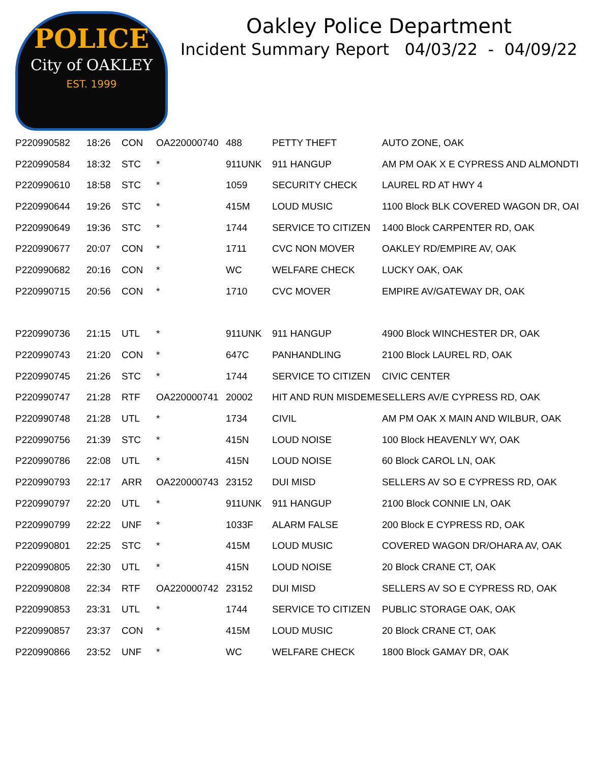POLICE
City of OAKLEY
EST. 1999
Oakley Police Department
Incident Summary Report 04/03/22 - 04/09/22
| P220990582 | 18:26 | CON | OA220000740 | 488 | PETTY THEFT | AUTO ZONE, OAK |
| P220990584 | 18:32 | STC | * | 911UNK | 911 HANGUP | AM PM OAK X E CYPRESS AND ALMONDTI |
| P220990610 | 18:58 | STC | * | 1059 | SECURITY CHECK | LAUREL RD AT HWY 4 |
| P220990644 | 19:26 | STC | * | 415M | LOUD MUSIC | 1100 Block BLK COVERED WAGON DR, OAI |
| P220990649 | 19:36 | STC | * | 1744 | SERVICE TO CITIZEN | 1400 Block CARPENTER RD, OAK |
| P220990677 | 20:07 | CON | * | 1711 | CVC NON MOVER | OAKLEY RD/EMPIRE AV, OAK |
| P220990682 | 20:16 | CON | * | WC | WELFARE CHECK | LUCKY OAK, OAK |
| P220990715 | 20:56 | CON | * | 1710 | CVC MOVER | EMPIRE AV/GATEWAY DR, OAK |
| P220990736 | 21:15 | UTL | * | 911UNK | 911 HANGUP | 4900 Block WINCHESTER DR, OAK |
| P220990743 | 21:20 | CON | * | 647C | PANHANDLING | 2100 Block LAUREL RD, OAK |
| P220990745 | 21:26 | STC | * | 1744 | SERVICE TO CITIZEN | CIVIC CENTER |
| P220990747 | 21:28 | RTF | OA220000741 | 20002 | HIT AND RUN MISDEME | SELLERS AV/E CYPRESS RD, OAK |
| P220990748 | 21:28 | UTL | * | 1734 | CIVIL | AM PM OAK X MAIN AND WILBUR, OAK |
| P220990756 | 21:39 | STC | * | 415N | LOUD NOISE | 100 Block HEAVENLY WY, OAK |
| P220990786 | 22:08 | UTL | * | 415N | LOUD NOISE | 60 Block CAROL LN, OAK |
| P220990793 | 22:17 | ARR | OA220000743 | 23152 | DUI MISD | SELLERS AV SO E CYPRESS RD, OAK |
| P220990797 | 22:20 | UTL | * | 911UNK | 911 HANGUP | 2100 Block CONNIE LN, OAK |
| P220990799 | 22:22 | UNF | * | 1033F | ALARM FALSE | 200 Block E CYPRESS RD, OAK |
| P220990801 | 22:25 | STC | * | 415M | LOUD MUSIC | COVERED WAGON DR/OHARA AV, OAK |
| P220990805 | 22:30 | UTL | * | 415N | LOUD NOISE | 20 Block CRANE CT, OAK |
| P220990808 | 22:34 | RTF | OA220000742 | 23152 | DUI MISD | SELLERS AV SO E CYPRESS RD, OAK |
| P220990853 | 23:31 | UTL | * | 1744 | SERVICE TO CITIZEN | PUBLIC STORAGE OAK, OAK |
| P220990857 | 23:37 | CON | * | 415M | LOUD MUSIC | 20 Block CRANE CT, OAK |
| P220990866 | 23:52 | UNF | * | WC | WELFARE CHECK | 1800 Block GAMAY DR, OAK |